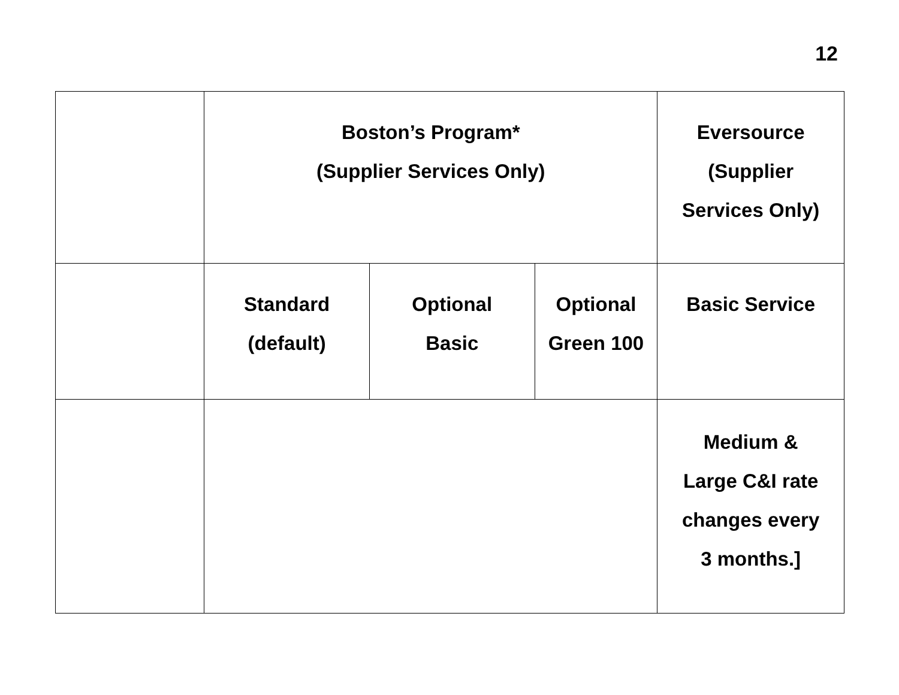12
| | Boston’s Program* (Supplier Services Only) | | | Eversource (Supplier Services Only) |
| | Standard (default) | Optional Basic | Optional Green 100 | Basic Service |
| | | | | Medium & Large C&I rate changes every 3 months.] |